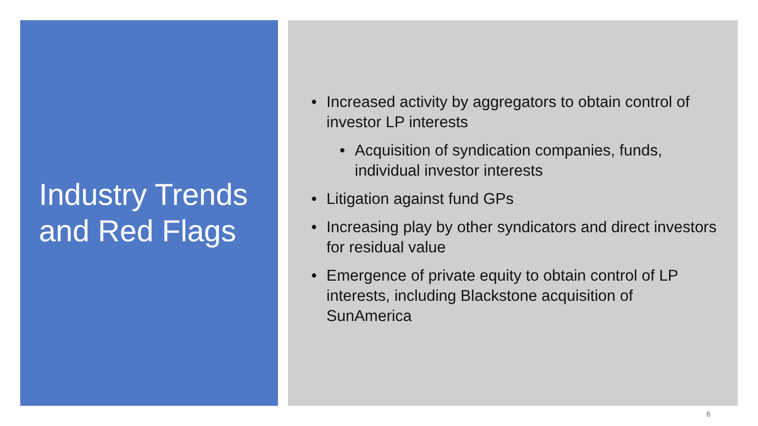Industry Trends and Red Flags
• Increased activity by aggregators to obtain control of investor LP interests
• Acquisition of syndication companies, funds, individual investor interests
• Litigation against fund GPs
• Increasing play by other syndicators and direct investors for residual value
• Emergence of private equity to obtain control of LP interests, including Blackstone acquisition of SunAmerica
6